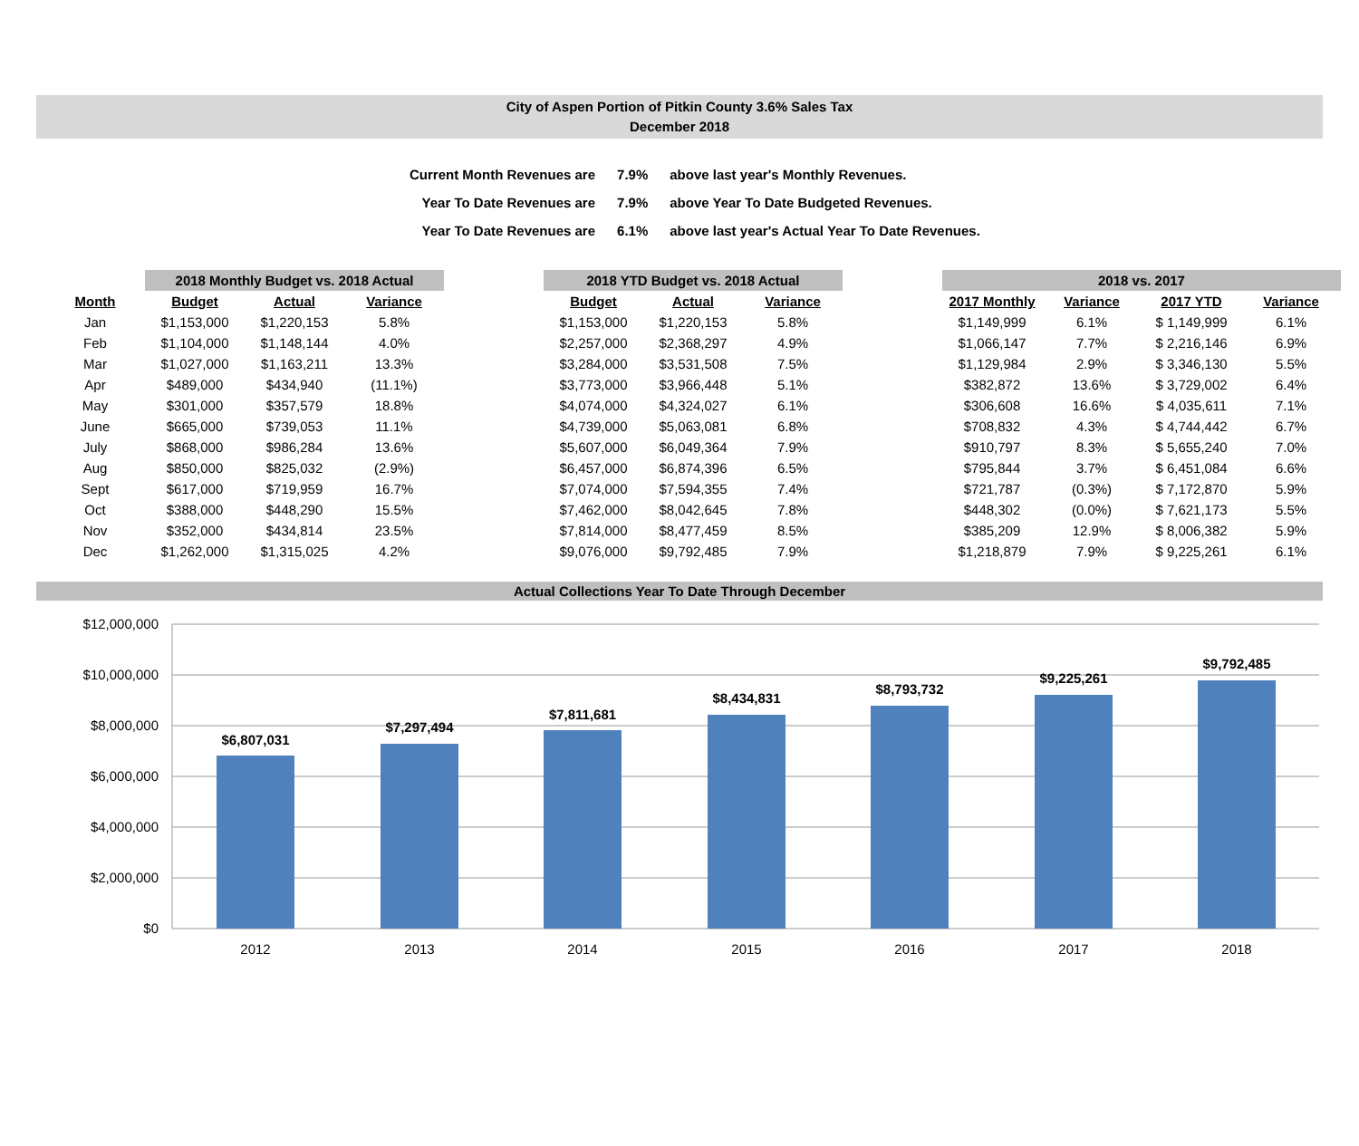City of Aspen Portion of Pitkin County 3.6% Sales Tax
December 2018
| Current Month Revenues are | 7.9% | above last year's Monthly Revenues. |
| Year To Date Revenues are | 7.9% | above Year To Date Budgeted Revenues. |
| Year To Date Revenues are | 6.1% | above last year's Actual Year To Date Revenues. |
| | 2018 Monthly Budget vs. 2018 Actual | | | | 2018 YTD Budget vs. 2018 Actual | | | | 2018 vs. 2017 | | | |
| --- | --- | --- | --- | --- | --- | --- | --- | --- | --- | --- | --- | --- |
| Month | Budget | Actual | Variance | | Budget | Actual | Variance | | 2017 Monthly | Variance | 2017 YTD | Variance |
| Jan | $1,153,000 | $1,220,153 | 5.8% | | $1,153,000 | $1,220,153 | 5.8% | | $1,149,999 | 6.1% | $ 1,149,999 | 6.1% |
| Feb | $1,104,000 | $1,148,144 | 4.0% | | $2,257,000 | $2,368,297 | 4.9% | | $1,066,147 | 7.7% | $ 2,216,146 | 6.9% |
| Mar | $1,027,000 | $1,163,211 | 13.3% | | $3,284,000 | $3,531,508 | 7.5% | | $1,129,984 | 2.9% | $ 3,346,130 | 5.5% |
| Apr | $489,000 | $434,940 | (11.1%) | | $3,773,000 | $3,966,448 | 5.1% | | $382,872 | 13.6% | $ 3,729,002 | 6.4% |
| May | $301,000 | $357,579 | 18.8% | | $4,074,000 | $4,324,027 | 6.1% | | $306,608 | 16.6% | $ 4,035,611 | 7.1% |
| June | $665,000 | $739,053 | 11.1% | | $4,739,000 | $5,063,081 | 6.8% | | $708,832 | 4.3% | $ 4,744,442 | 6.7% |
| July | $868,000 | $986,284 | 13.6% | | $5,607,000 | $6,049,364 | 7.9% | | $910,797 | 8.3% | $ 5,655,240 | 7.0% |
| Aug | $850,000 | $825,032 | (2.9%) | | $6,457,000 | $6,874,396 | 6.5% | | $795,844 | 3.7% | $ 6,451,084 | 6.6% |
| Sept | $617,000 | $719,959 | 16.7% | | $7,074,000 | $7,594,355 | 7.4% | | $721,787 | (0.3%) | $ 7,172,870 | 5.9% |
| Oct | $388,000 | $448,290 | 15.5% | | $7,462,000 | $8,042,645 | 7.8% | | $448,302 | (0.0%) | $ 7,621,173 | 5.5% |
| Nov | $352,000 | $434,814 | 23.5% | | $7,814,000 | $8,477,459 | 8.5% | | $385,209 | 12.9% | $ 8,006,382 | 5.9% |
| Dec | $1,262,000 | $1,315,025 | 4.2% | | $9,076,000 | $9,792,485 | 7.9% | | $1,218,879 | 7.9% | $ 9,225,261 | 6.1% |
Actual Collections Year To Date Through December
$12,000,000
$10,000,000
$8,000,000
$6,000,000
$4,000,000
$2,000,000
$0
$6,807,031
$7,297,494
$7,811,681
$8,434,831
$8,793,732
$9,225,261
$9,792,485
2012
2013
2014
2015
2016
2017
2018